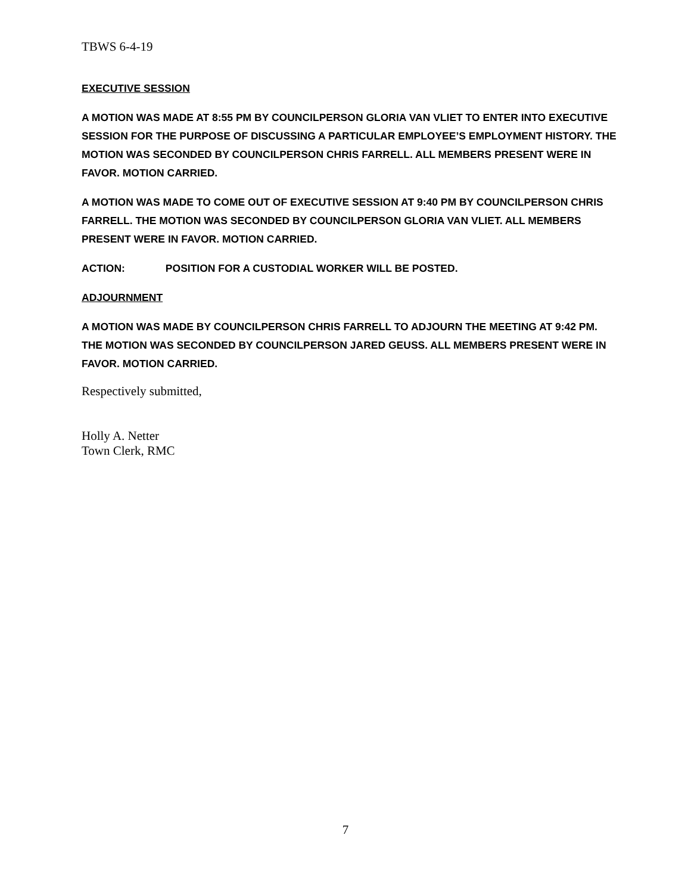TBWS 6-4-19
EXECUTIVE SESSION
A MOTION WAS MADE AT 8:55 PM BY COUNCILPERSON GLORIA VAN VLIET TO ENTER INTO EXECUTIVE SESSION FOR THE PURPOSE OF DISCUSSING A PARTICULAR EMPLOYEE’S EMPLOYMENT HISTORY. THE MOTION WAS SECONDED BY COUNCILPERSON CHRIS FARRELL. ALL MEMBERS PRESENT WERE IN FAVOR. MOTION CARRIED.
A MOTION WAS MADE TO COME OUT OF EXECUTIVE SESSION AT 9:40 PM BY COUNCILPERSON CHRIS FARRELL. THE MOTION WAS SECONDED BY COUNCILPERSON GLORIA VAN VLIET. ALL MEMBERS PRESENT WERE IN FAVOR. MOTION CARRIED.
ACTION: POSITION FOR A CUSTODIAL WORKER WILL BE POSTED.
ADJOURNMENT
A MOTION WAS MADE BY COUNCILPERSON CHRIS FARRELL TO ADJOURN THE MEETING AT 9:42 PM. THE MOTION WAS SECONDED BY COUNCILPERSON JARED GEUSS. ALL MEMBERS PRESENT WERE IN FAVOR. MOTION CARRIED.
Respectively submitted,
Holly A. Netter
Town Clerk, RMC
7